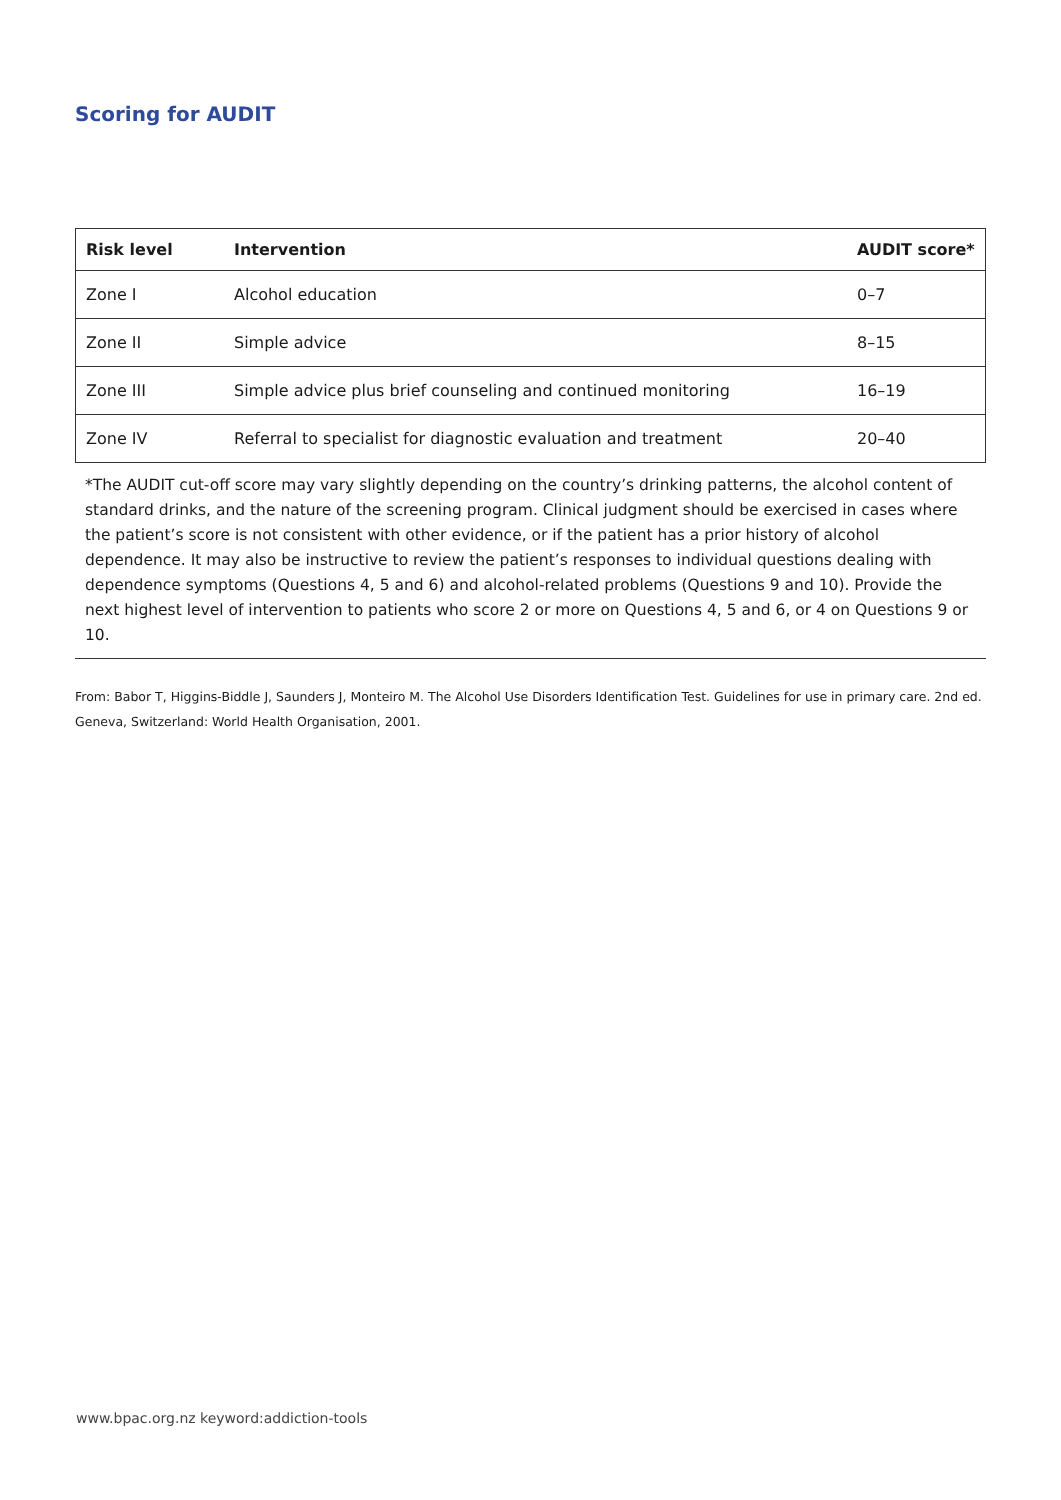Scoring for AUDIT
| Risk level | Intervention | AUDIT score* |
| --- | --- | --- |
| Zone I | Alcohol education | 0–7 |
| Zone II | Simple advice | 8–15 |
| Zone III | Simple advice plus brief counseling and continued monitoring | 16–19 |
| Zone IV | Referral to specialist for diagnostic evaluation and treatment | 20–40 |
*The AUDIT cut-off score may vary slightly depending on the country’s drinking patterns, the alcohol content of standard drinks, and the nature of the screening program. Clinical judgment should be exercised in cases where the patient’s score is not consistent with other evidence, or if the patient has a prior history of alcohol dependence. It may also be instructive to review the patient’s responses to individual questions dealing with dependence symptoms (Questions 4, 5 and 6) and alcohol-related problems (Questions 9 and 10). Provide the next highest level of intervention to patients who score 2 or more on Questions 4, 5 and 6, or 4 on Questions 9 or 10.
From: Babor T, Higgins-Biddle J, Saunders J, Monteiro M. The Alcohol Use Disorders Identification Test. Guidelines for use in primary care. 2nd ed. Geneva, Switzerland: World Health Organisation, 2001.
www.bpac.org.nz keyword:addiction-tools